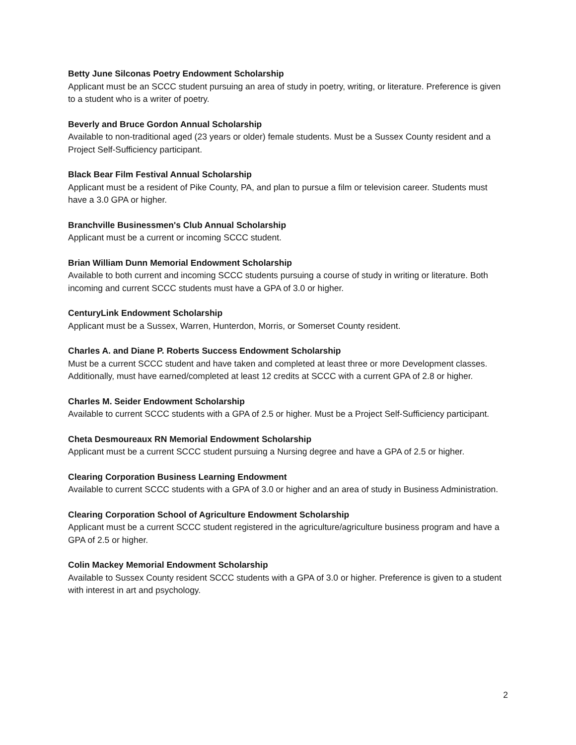Betty June Silconas Poetry Endowment Scholarship
Applicant must be an SCCC student pursuing an area of study in poetry, writing, or literature. Preference is given to a student who is a writer of poetry.
Beverly and Bruce Gordon Annual Scholarship
Available to non-traditional aged (23 years or older) female students. Must be a Sussex County resident and a Project Self-Sufficiency participant.
Black Bear Film Festival Annual Scholarship
Applicant must be a resident of Pike County, PA, and plan to pursue a film or television career. Students must have a 3.0 GPA or higher.
Branchville Businessmen's Club Annual Scholarship
Applicant must be a current or incoming SCCC student.
Brian William Dunn Memorial Endowment Scholarship
Available to both current and incoming SCCC students pursuing a course of study in writing or literature. Both incoming and current SCCC students must have a GPA of 3.0 or higher.
CenturyLink Endowment Scholarship
Applicant must be a Sussex, Warren, Hunterdon, Morris, or Somerset County resident.
Charles A. and Diane P. Roberts Success Endowment Scholarship
Must be a current SCCC student and have taken and completed at least three or more Development classes. Additionally, must have earned/completed at least 12 credits at SCCC with a current GPA of 2.8 or higher.
Charles M. Seider Endowment Scholarship
Available to current SCCC students with a GPA of 2.5 or higher. Must be a Project Self-Sufficiency participant.
Cheta Desmoureaux RN Memorial Endowment Scholarship
Applicant must be a current SCCC student pursuing a Nursing degree and have a GPA of 2.5 or higher.
Clearing Corporation Business Learning Endowment
Available to current SCCC students with a GPA of 3.0 or higher and an area of study in Business Administration.
Clearing Corporation School of Agriculture Endowment Scholarship
Applicant must be a current SCCC student registered in the agriculture/agriculture business program and have a GPA of 2.5 or higher.
Colin Mackey Memorial Endowment Scholarship
Available to Sussex County resident SCCC students with a GPA of 3.0 or higher. Preference is given to a student with interest in art and psychology.
2